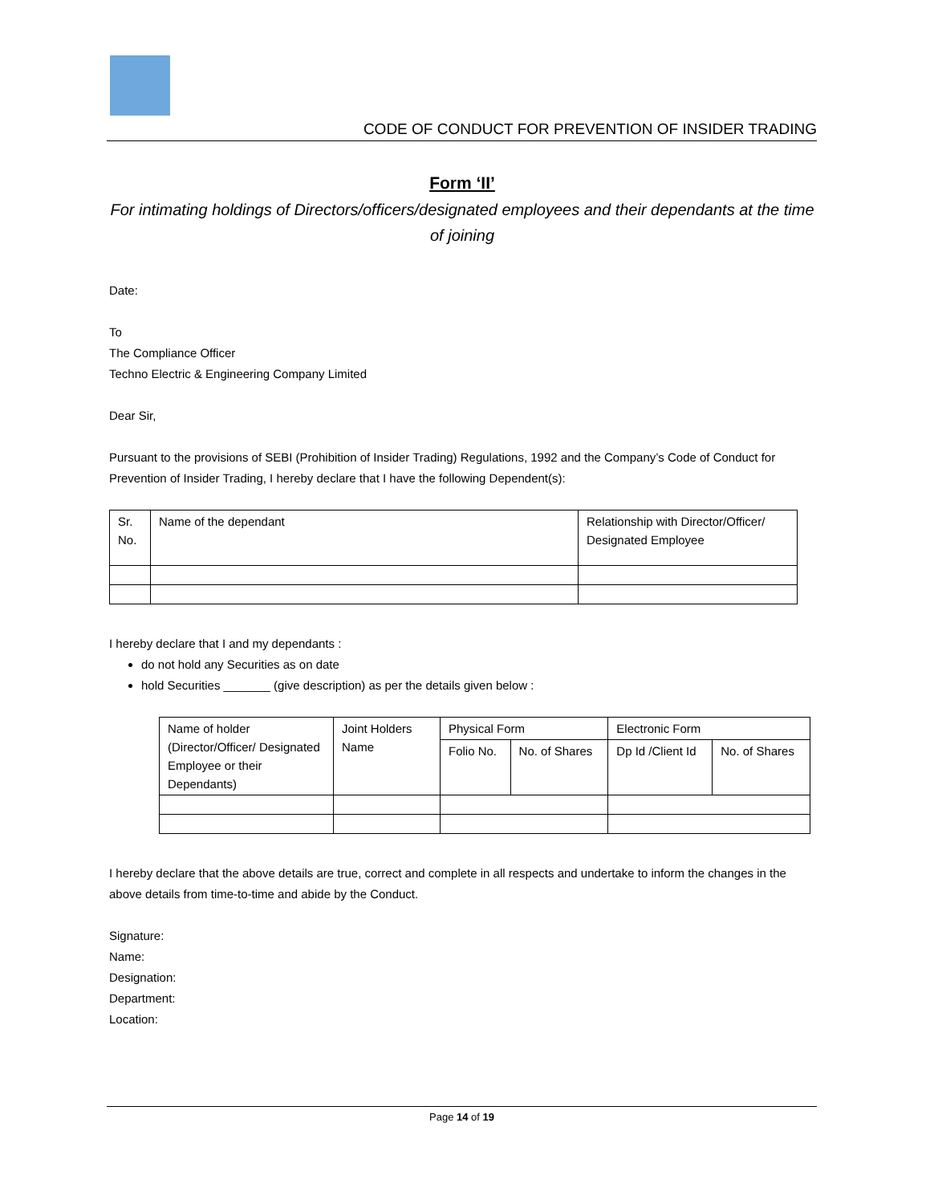CODE OF CONDUCT FOR PREVENTION OF INSIDER TRADING
Form ‘II’
For intimating holdings of Directors/officers/designated employees and their dependants at the time of joining
Date:
To
The Compliance Officer
Techno Electric & Engineering Company Limited
Dear Sir,
Pursuant to the provisions of SEBI (Prohibition of Insider Trading) Regulations, 1992 and the Company’s Code of Conduct for Prevention of Insider Trading, I hereby declare that I have the following Dependent(s):
| Sr. No. | Name of the dependant | Relationship with Director/Officer/ Designated Employee |
I hereby declare that I and my dependants :
do not hold any Securities as on date
hold Securities _______ (give description) as per the details given below :
| Name of holder (Director/Officer/ Designated Employee or their Dependants) | Joint Holders Name | Physical Form | | Electronic Form | |
| | | Folio No. | No. of Shares | Dp Id /Client Id | No. of Shares |
I hereby declare that the above details are true, correct and complete in all respects and undertake to inform the changes in the above details from time-to-time and abide by the Conduct.
Signature:
Name:
Designation:
Department:
Location:
Page 14 of 19